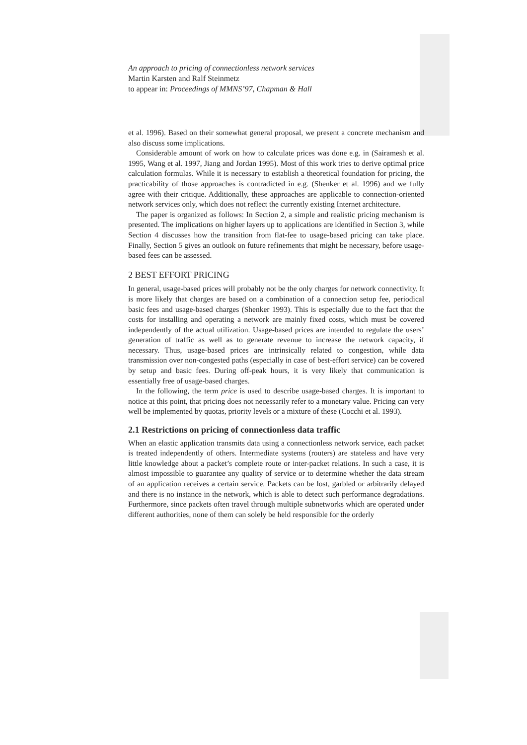An approach to pricing of connectionless network services
Martin Karsten and Ralf Steinmetz
to appear in: Proceedings of MMNS’97, Chapman & Hall
et al. 1996). Based on their somewhat general proposal, we present a concrete mechanism and also discuss some implications.
Considerable amount of work on how to calculate prices was done e.g. in (Sairamesh et al. 1995, Wang et al. 1997, Jiang and Jordan 1995). Most of this work tries to derive optimal price calculation formulas. While it is necessary to establish a theoretical foundation for pricing, the practicability of those approaches is contradicted in e.g. (Shenker et al. 1996) and we fully agree with their critique. Additionally, these approaches are applicable to connection-oriented network services only, which does not reflect the currently existing Internet architecture.
The paper is organized as follows: In Section 2, a simple and realistic pricing mechanism is presented. The implications on higher layers up to applications are identified in Section 3, while Section 4 discusses how the transition from flat-fee to usage-based pricing can take place. Finally, Section 5 gives an outlook on future refinements that might be necessary, before usage-based fees can be assessed.
2 BEST EFFORT PRICING
In general, usage-based prices will probably not be the only charges for network connectivity. It is more likely that charges are based on a combination of a connection setup fee, periodical basic fees and usage-based charges (Shenker 1993). This is especially due to the fact that the costs for installing and operating a network are mainly fixed costs, which must be covered independently of the actual utilization. Usage-based prices are intended to regulate the users’ generation of traffic as well as to generate revenue to increase the network capacity, if necessary. Thus, usage-based prices are intrinsically related to congestion, while data transmission over non-congested paths (especially in case of best-effort service) can be covered by setup and basic fees. During off-peak hours, it is very likely that communication is essentially free of usage-based charges.
In the following, the term price is used to describe usage-based charges. It is important to notice at this point, that pricing does not necessarily refer to a monetary value. Pricing can very well be implemented by quotas, priority levels or a mixture of these (Cocchi et al. 1993).
2.1 Restrictions on pricing of connectionless data traffic
When an elastic application transmits data using a connectionless network service, each packet is treated independently of others. Intermediate systems (routers) are stateless and have very little knowledge about a packet’s complete route or inter-packet relations. In such a case, it is almost impossible to guarantee any quality of service or to determine whether the data stream of an application receives a certain service. Packets can be lost, garbled or arbitrarily delayed and there is no instance in the network, which is able to detect such performance degradations. Furthermore, since packets often travel through multiple subnetworks which are operated under different authorities, none of them can solely be held responsible for the orderly